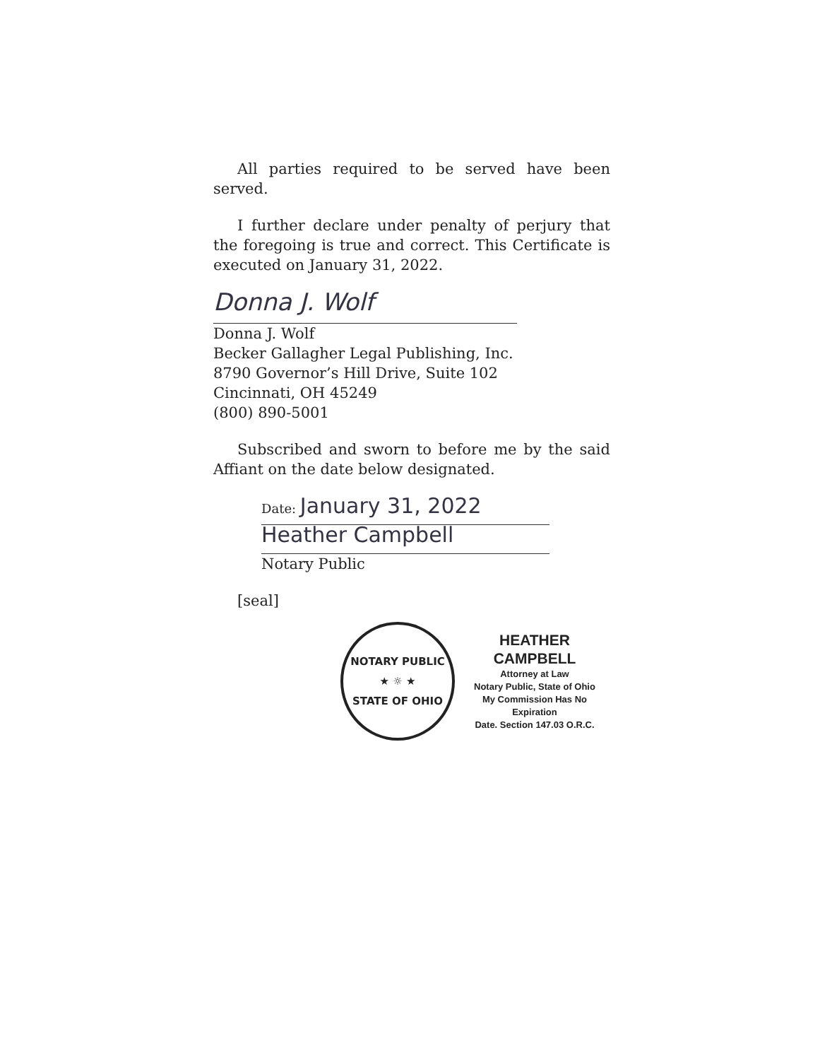All parties required to be served have been served.
I further declare under penalty of perjury that the foregoing is true and correct. This Certificate is executed on January 31, 2022.
Donna J. Wolf
Donna J. Wolf
Becker Gallagher Legal Publishing, Inc.
8790 Governor’s Hill Drive, Suite 102
Cincinnati, OH 45249
(800) 890-5001
Subscribed and sworn to before me by the said Affiant on the date below designated.
Date: January 31, 2022
Heather Campbell
Notary Public
[seal]
NOTARY PUBLIC
★ ☼ ★
STATE OF OHIO
HEATHER CAMPBELL
Attorney at Law
Notary Public, State of Ohio
My Commission Has No Expiration
Date. Section 147.03 O.R.C.